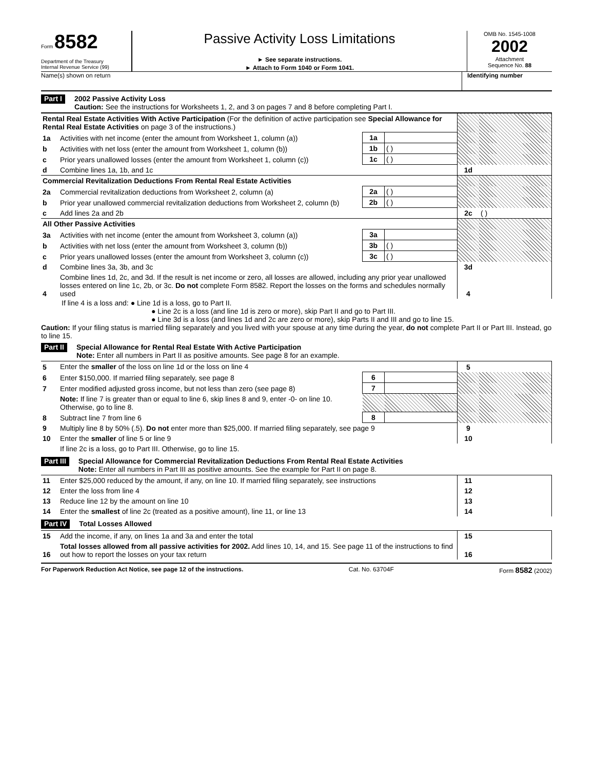Form 8582
Department of the Treasury
Internal Revenue Service (99)
Passive Activity Loss Limitations
► See separate instructions.
► Attach to Form 1040 or Form 1041.
OMB No. 1545-1008
2002
Attachment
Sequence No. 88
Name(s) shown on return Identifying number
Part I
2002 Passive Activity Loss
Caution: See the instructions for Worksheets 1, 2, and 3 on pages 7 and 8 before completing Part I.
| Rental Real Estate Activities With Active Participation (For the definition of active participation see Special Allowance for Rental Real Estate Activities on page 3 of the instructions.) | | | | | |
| 1a | Activities with net income (enter the amount from Worksheet 1, column (a)) | 1a | | | |
| b | Activities with net loss (enter the amount from Worksheet 1, column (b)) | 1b | ( ) | | |
| c | Prior years unallowed losses (enter the amount from Worksheet 1, column (c)) | 1c | ( ) | | |
| d | Combine lines 1a, 1b, and 1c | | | 1d | |
| Commercial Revitalization Deductions From Rental Real Estate Activities | | | | | |
| 2a | Commercial revitalization deductions from Worksheet 2, column (a) | 2a | ( ) | | |
| b | Prior year unallowed commercial revitalization deductions from Worksheet 2, column (b) | 2b | ( ) | | |
| c | Add lines 2a and 2b | | | 2c | ( ) |
| All Other Passive Activities | | | | | |
| 3a | Activities with net income (enter the amount from Worksheet 3, column (a)) | 3a | | | |
| b | Activities with net loss (enter the amount from Worksheet 3, column (b)) | 3b | ( ) | | |
| c | Prior years unallowed losses (enter the amount from Worksheet 3, column (c)) | 3c | ( ) | | |
| d | Combine lines 3a, 3b, and 3c | | | 3d | |
| 4 | Combine lines 1d, 2c, and 3d. If the result is net income or zero, all losses are allowed, including any prior year unallowed losses entered on line 1c, 2b, or 3c. Do not complete Form 8582. Report the losses on the forms and schedules normally used | | | 4 | |
If line 4 is a loss and: ● Line 1d is a loss, go to Part II.
● Line 2c is a loss (and line 1d is zero or more), skip Part II and go to Part III.
● Line 3d is a loss (and lines 1d and 2c are zero or more), skip Parts II and III and go to line 15.
Caution: If your filing status is married filing separately and you lived with your spouse at any time during the year, do not complete Part II or Part III. Instead, go to line 15.
Part II
Special Allowance for Rental Real Estate With Active Participation
Note: Enter all numbers in Part II as positive amounts. See page 8 for an example.
| 5 | Enter the smaller of the loss on line 1d or the loss on line 4 | | | 5 | |
| 6 | Enter $150,000. If married filing separately, see page 8 | 6 | | | |
| 7 | Enter modified adjusted gross income, but not less than zero (see page 8) | 7 | | | |
| | Note: If line 7 is greater than or equal to line 6, skip lines 8 and 9, enter -0- on line 10. Otherwise, go to line 8. | | | | |
| 8 | Subtract line 7 from line 6 | 8 | | | |
| 9 | Multiply line 8 by 50% (.5). Do not enter more than $25,000. If married filing separately, see page 9 | | | 9 | |
| 10 | Enter the smaller of line 5 or line 9 | | | 10 | |
| | If line 2c is a loss, go to Part III. Otherwise, go to line 15. | | | | |
Part III
Special Allowance for Commercial Revitalization Deductions From Rental Real Estate Activities
Note: Enter all numbers in Part III as positive amounts. See the example for Part II on page 8.
| 11 | Enter $25,000 reduced by the amount, if any, on line 10. If married filing separately, see instructions | 11 | |
| 12 | Enter the loss from line 4 | 12 | |
| 13 | Reduce line 12 by the amount on line 10 | 13 | |
| 14 | Enter the smallest of line 2c (treated as a positive amount), line 11, or line 13 | 14 | |
Part IV Total Losses Allowed
| 15 | Add the income, if any, on lines 1a and 3a and enter the total | 15 | |
| 16 | Total losses allowed from all passive activities for 2002. Add lines 10, 14, and 15. See page 11 of the instructions to find out how to report the losses on your tax return | 16 | |
For Paperwork Reduction Act Notice, see page 12 of the instructions. Cat. No. 63704F Form 8582 (2002)